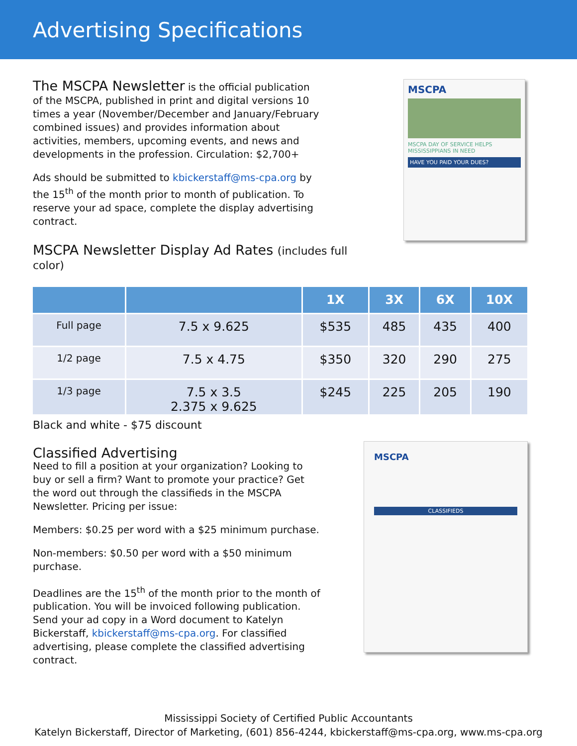Advertising Specifications
The MSCPA Newsletter is the official publication of the MSCPA, published in print and digital versions 10 times a year (November/December and January/February combined issues) and provides information about activities, members, upcoming events, and news and developments in the profession. Circulation: $2,700+
Ads should be submitted to kbickerstaff@ms-cpa.org by the 15<sup>th</sup> of the month prior to month of publication. To reserve your ad space, complete the display advertising contract.
MSCPA Newsletter Display Ad Rates (includes full color)
MSCPA
MSCPA DAY OF SERVICE HELPS MISSISSIPPIANS IN NEED
HAVE YOU PAID YOUR DUES?
| | | 1X | 3X | 6X | 10X |
| --- | --- | --- | --- | --- | --- |
| Full page | 7.5 x 9.625 | $535 | 485 | 435 | 400 |
| 1/2 page | 7.5 x 4.75 | $350 | 320 | 290 | 275 |
| 1/3 page | 7.5 x 3.5 2.375 x 9.625 | $245 | 225 | 205 | 190 |
Black and white - $75 discount
Classified Advertising
Need to fill a position at your organization? Looking to buy or sell a firm? Want to promote your practice? Get the word out through the classifieds in the MSCPA Newsletter. Pricing per issue:
Members: $0.25 per word with a $25 minimum purchase.
Non-members: $0.50 per word with a $50 minimum purchase.
Deadlines are the 15<sup>th</sup> of the month prior to the month of publication. You will be invoiced following publication. Send your ad copy in a Word document to Katelyn Bickerstaff, kbickerstaff@ms-cpa.org. For classified advertising, please complete the classified advertising contract.
MSCPA
CLASSIFIEDS
Mississippi Society of Certified Public Accountants
Katelyn Bickerstaff, Director of Marketing, (601) 856-4244, kbickerstaff@ms-cpa.org, www.ms-cpa.org